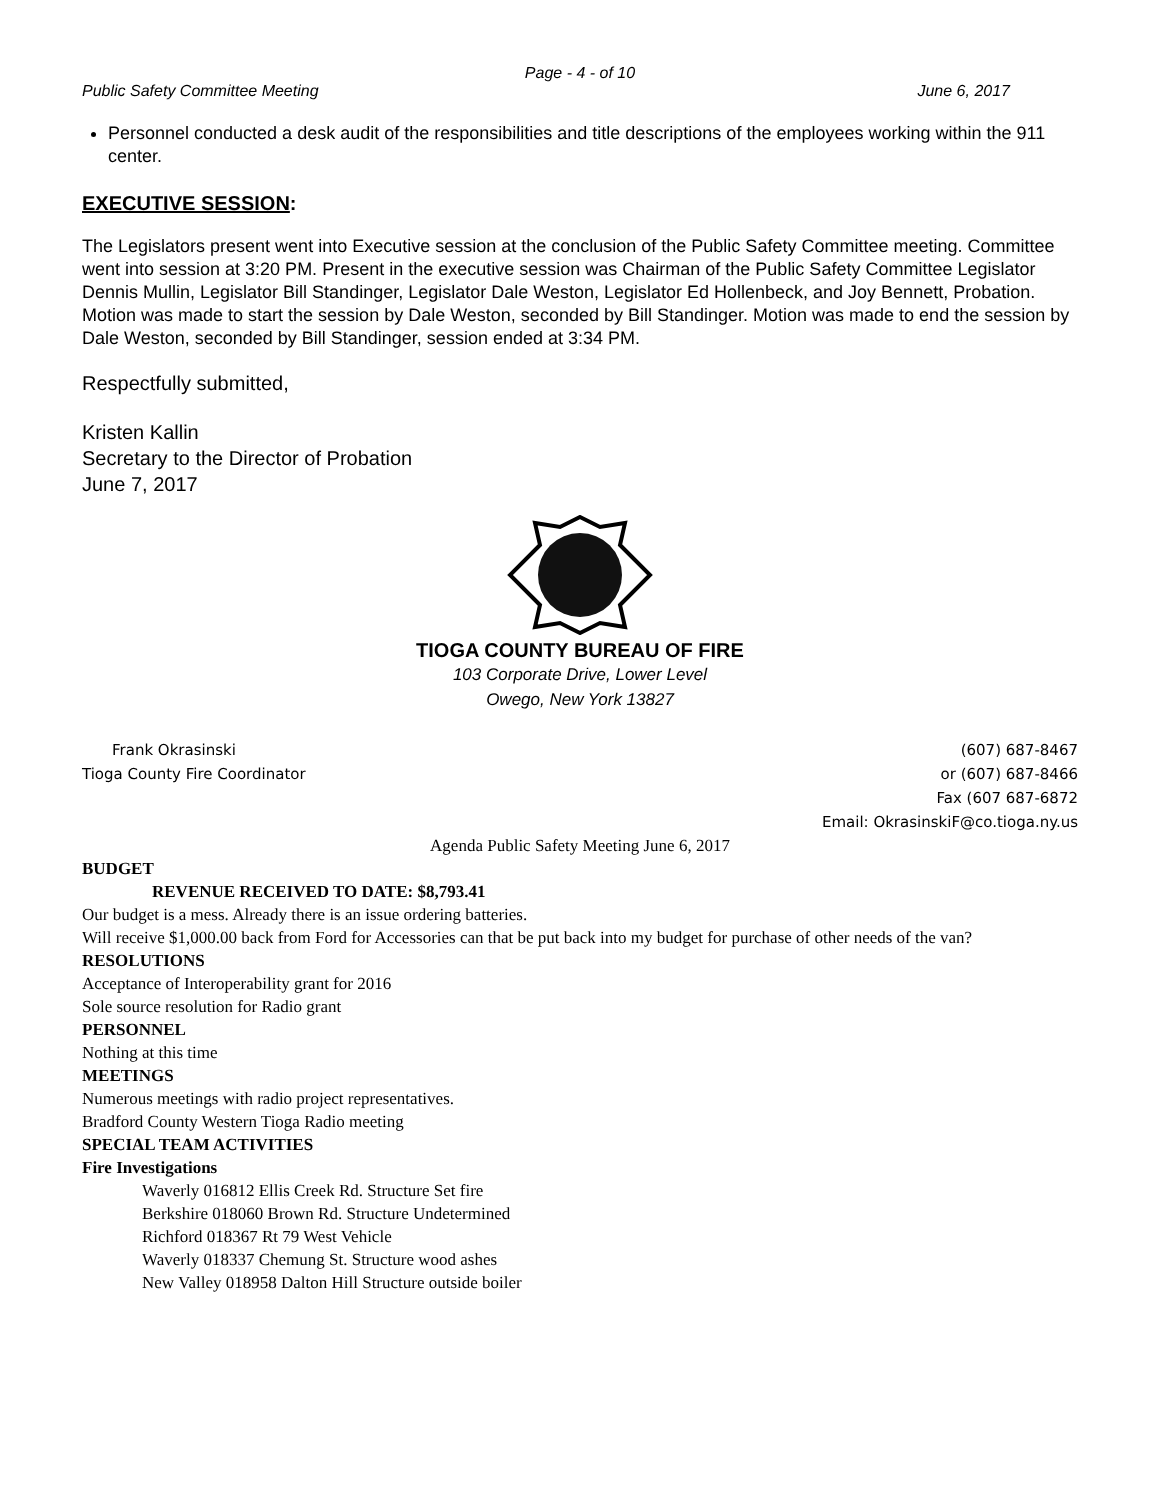Page - 4 - of 10
Public Safety Committee Meeting June 6, 2017
Personnel conducted a desk audit of the responsibilities and title descriptions of the employees working within the 911 center.
EXECUTIVE SESSION:
The Legislators present went into Executive session at the conclusion of the Public Safety Committee meeting. Committee went into session at 3:20 PM. Present in the executive session was Chairman of the Public Safety Committee Legislator Dennis Mullin, Legislator Bill Standinger, Legislator Dale Weston, Legislator Ed Hollenbeck, and Joy Bennett, Probation. Motion was made to start the session by Dale Weston, seconded by Bill Standinger. Motion was made to end the session by Dale Weston, seconded by Bill Standinger, session ended at 3:34 PM.
Respectfully submitted,
Kristen Kallin
Secretary to the Director of Probation
June 7, 2017
TIOGA COUNTY BUREAU OF FIRE
103 Corporate Drive, Lower Level
Owego, New York 13827
Frank Okrasinski
Tioga County Fire Coordinator
(607) 687-8467
or (607) 687-8466
Fax (607 687-6872
Email: OkrasinskiF@co.tioga.ny.us
Agenda Public Safety Meeting June 6, 2017
BUDGET
REVENUE RECEIVED TO DATE: $8,793.41
Our budget is a mess. Already there is an issue ordering batteries.
Will receive $1,000.00 back from Ford for Accessories can that be put back into my budget for purchase of other needs of the van?
RESOLUTIONS
Acceptance of Interoperability grant for 2016
Sole source resolution for Radio grant
PERSONNEL
Nothing at this time
MEETINGS
Numerous meetings with radio project representatives.
Bradford County Western Tioga Radio meeting
SPECIAL TEAM ACTIVITIES
Fire Investigations
Waverly 016812 Ellis Creek Rd. Structure Set fire
Berkshire 018060 Brown Rd. Structure Undetermined
Richford 018367 Rt 79 West Vehicle
Waverly 018337 Chemung St. Structure wood ashes
New Valley 018958 Dalton Hill Structure outside boiler